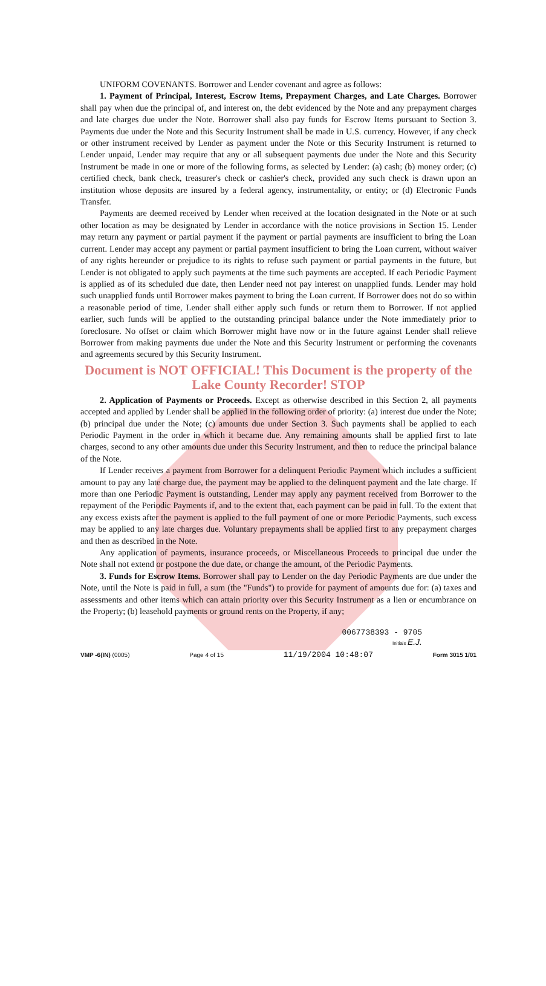UNIFORM COVENANTS. Borrower and Lender covenant and agree as follows:
1. Payment of Principal, Interest, Escrow Items, Prepayment Charges, and Late Charges. Borrower shall pay when due the principal of, and interest on, the debt evidenced by the Note and any prepayment charges and late charges due under the Note. Borrower shall also pay funds for Escrow Items pursuant to Section 3. Payments due under the Note and this Security Instrument shall be made in U.S. currency. However, if any check or other instrument received by Lender as payment under the Note or this Security Instrument is returned to Lender unpaid, Lender may require that any or all subsequent payments due under the Note and this Security Instrument be made in one or more of the following forms, as selected by Lender: (a) cash; (b) money order; (c) certified check, bank check, treasurer's check or cashier's check, provided any such check is drawn upon an institution whose deposits are insured by a federal agency, instrumentality, or entity; or (d) Electronic Funds Transfer.
Payments are deemed received by Lender when received at the location designated in the Note or at such other location as may be designated by Lender in accordance with the notice provisions in Section 15. Lender may return any payment or partial payment if the payment or partial payments are insufficient to bring the Loan current. Lender may accept any payment or partial payment insufficient to bring the Loan current, without waiver of any rights hereunder or prejudice to its rights to refuse such payment or partial payments in the future, but Lender is not obligated to apply such payments at the time such payments are accepted. If each Periodic Payment is applied as of its scheduled due date, then Lender need not pay interest on unapplied funds. Lender may hold such unapplied funds until Borrower makes payment to bring the Loan current. If Borrower does not do so within a reasonable period of time, Lender shall either apply such funds or return them to Borrower. If not applied earlier, such funds will be applied to the outstanding principal balance under the Note immediately prior to foreclosure. No offset or claim which Borrower might have now or in the future against Lender shall relieve Borrower from making payments due under the Note and this Security Instrument or performing the covenants and agreements secured by this Security Instrument.
Document is NOT OFFICIAL! This Document is the property of the Lake County Recorder! STOP
2. Application of Payments or Proceeds. Except as otherwise described in this Section 2, all payments accepted and applied by Lender shall be applied in the following order of priority: (a) interest due under the Note; (b) principal due under the Note; (c) amounts due under Section 3. Such payments shall be applied to each Periodic Payment in the order in which it became due. Any remaining amounts shall be applied first to late charges, second to any other amounts due under this Security Instrument, and then to reduce the principal balance of the Note.
If Lender receives a payment from Borrower for a delinquent Periodic Payment which includes a sufficient amount to pay any late charge due, the payment may be applied to the delinquent payment and the late charge. If more than one Periodic Payment is outstanding, Lender may apply any payment received from Borrower to the repayment of the Periodic Payments if, and to the extent that, each payment can be paid in full. To the extent that any excess exists after the payment is applied to the full payment of one or more Periodic Payments, such excess may be applied to any late charges due. Voluntary prepayments shall be applied first to any prepayment charges and then as described in the Note.
Any application of payments, insurance proceeds, or Miscellaneous Proceeds to principal due under the Note shall not extend or postpone the due date, or change the amount, of the Periodic Payments.
3. Funds for Escrow Items. Borrower shall pay to Lender on the day Periodic Payments are due under the Note, until the Note is paid in full, a sum (the "Funds") to provide for payment of amounts due for: (a) taxes and assessments and other items which can attain priority over this Security Instrument as a lien or encumbrance on the Property; (b) leasehold payments or ground rents on the Property, if any;
0067738393 - 9705
Initials E.J.
VMP -6(IN) (0005) Page 4 of 15 11/19/2004 10:48:07 Form 3015 1/01